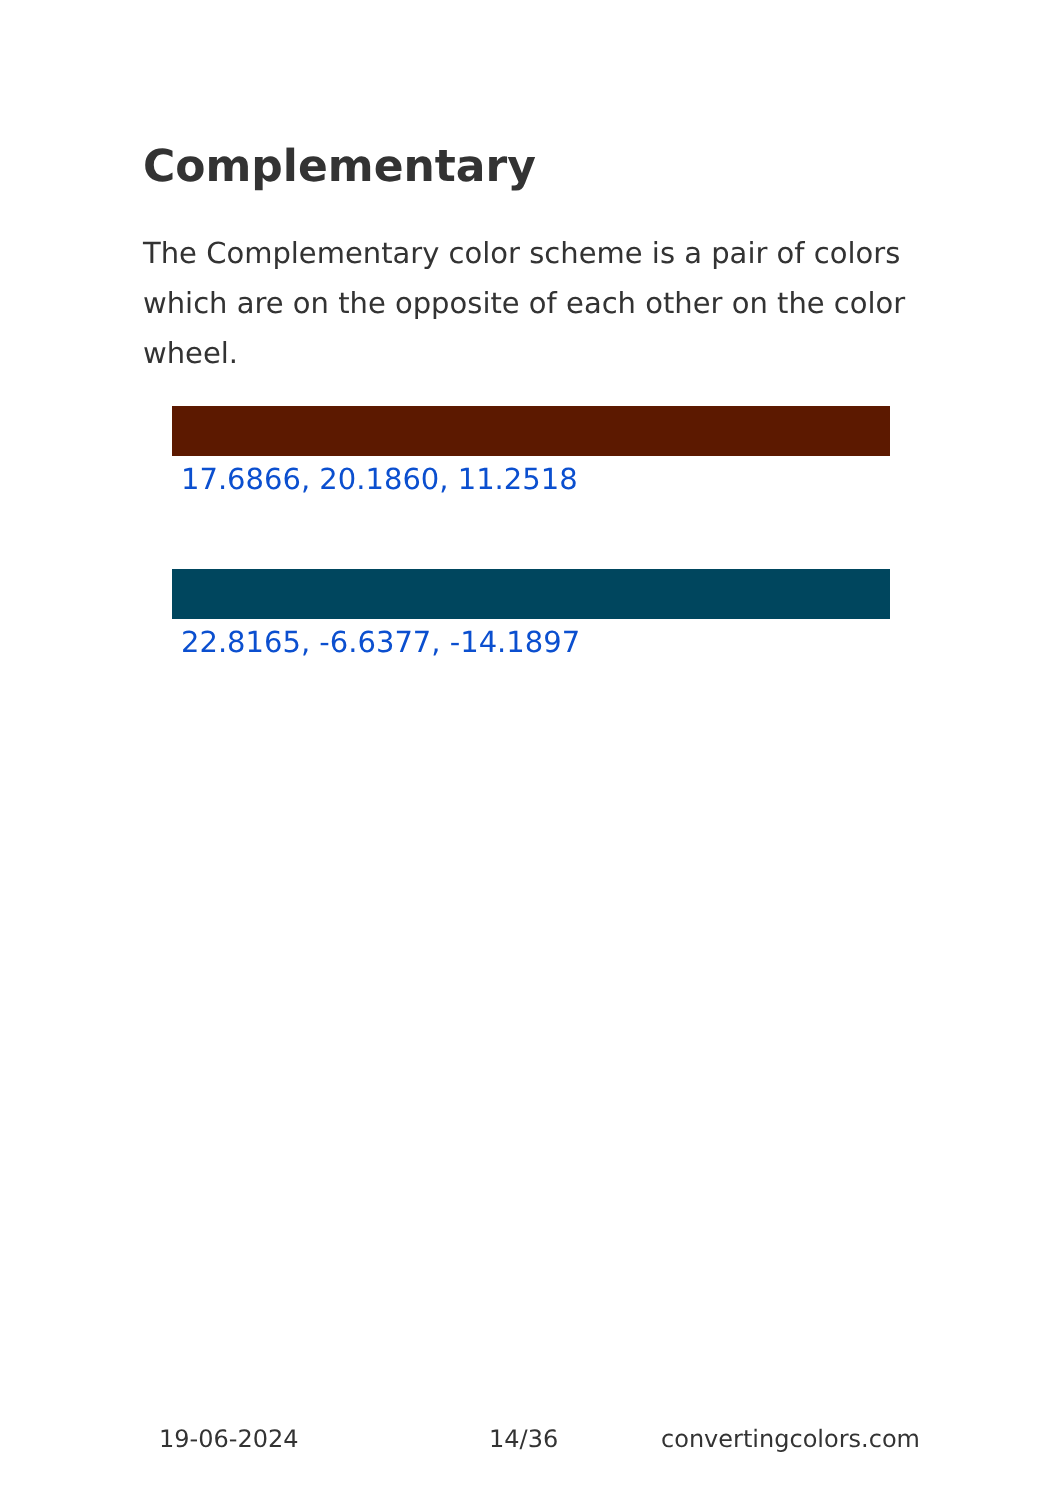Complementary
The Complementary color scheme is a pair of colors which are on the opposite of each other on the color wheel.
17.6866, 20.1860, 11.2518
22.8165, -6.6377, -14.1897
19-06-2024 14/36 convertingcolors.com